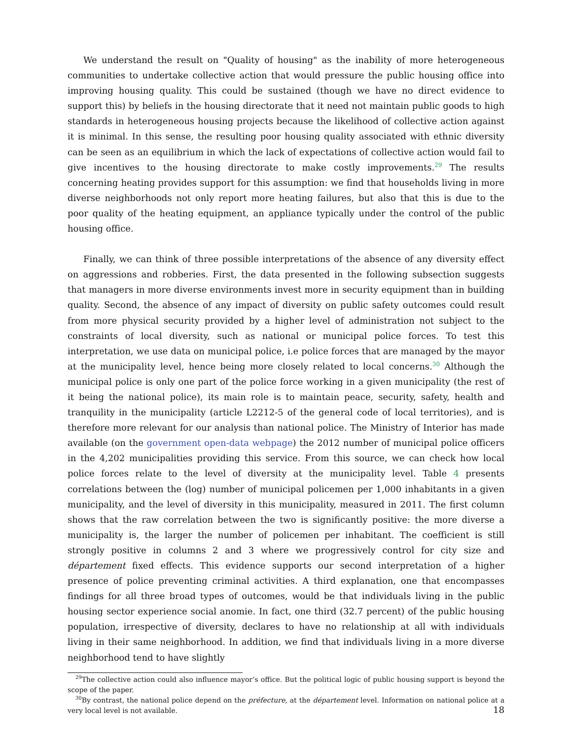We understand the result on "Quality of housing" as the inability of more heterogeneous communities to undertake collective action that would pressure the public housing office into improving housing quality. This could be sustained (though we have no direct evidence to support this) by beliefs in the housing directorate that it need not maintain public goods to high standards in heterogeneous housing projects because the likelihood of collective action against it is minimal. In this sense, the resulting poor housing quality associated with ethnic diversity can be seen as an equilibrium in which the lack of expectations of collective action would fail to give incentives to the housing directorate to make costly improvements.<sup>29</sup> The results concerning heating provides support for this assumption: we find that households living in more diverse neighborhoods not only report more heating failures, but also that this is due to the poor quality of the heating equipment, an appliance typically under the control of the public housing office.
Finally, we can think of three possible interpretations of the absence of any diversity effect on aggressions and robberies. First, the data presented in the following subsection suggests that managers in more diverse environments invest more in security equipment than in building quality. Second, the absence of any impact of diversity on public safety outcomes could result from more physical security provided by a higher level of administration not subject to the constraints of local diversity, such as national or municipal police forces. To test this interpretation, we use data on municipal police, i.e police forces that are managed by the mayor at the municipality level, hence being more closely related to local concerns.<sup>30</sup> Although the municipal police is only one part of the police force working in a given municipality (the rest of it being the national police), its main role is to maintain peace, security, safety, health and tranquility in the municipality (article L2212-5 of the general code of local territories), and is therefore more relevant for our analysis than national police. The Ministry of Interior has made available (on the government open-data webpage) the 2012 number of municipal police officers in the 4,202 municipalities providing this service. From this source, we can check how local police forces relate to the level of diversity at the municipality level. Table 4 presents correlations between the (log) number of municipal policemen per 1,000 inhabitants in a given municipality, and the level of diversity in this municipality, measured in 2011. The first column shows that the raw correlation between the two is significantly positive: the more diverse a municipality is, the larger the number of policemen per inhabitant. The coefficient is still strongly positive in columns 2 and 3 where we progressively control for city size and département fixed effects. This evidence supports our second interpretation of a higher presence of police preventing criminal activities. A third explanation, one that encompasses findings for all three broad types of outcomes, would be that individuals living in the public housing sector experience social anomie. In fact, one third (32.7 percent) of the public housing population, irrespective of diversity, declares to have no relationship at all with individuals living in their same neighborhood. In addition, we find that individuals living in a more diverse neighborhood tend to have slightly
<sup>29</sup> The collective action could also influence mayor’s office. But the political logic of public housing support is beyond the scope of the paper.
<sup>30</sup> By contrast, the national police depend on the préfecture, at the département level. Information on national police at a very local level is not available.
18